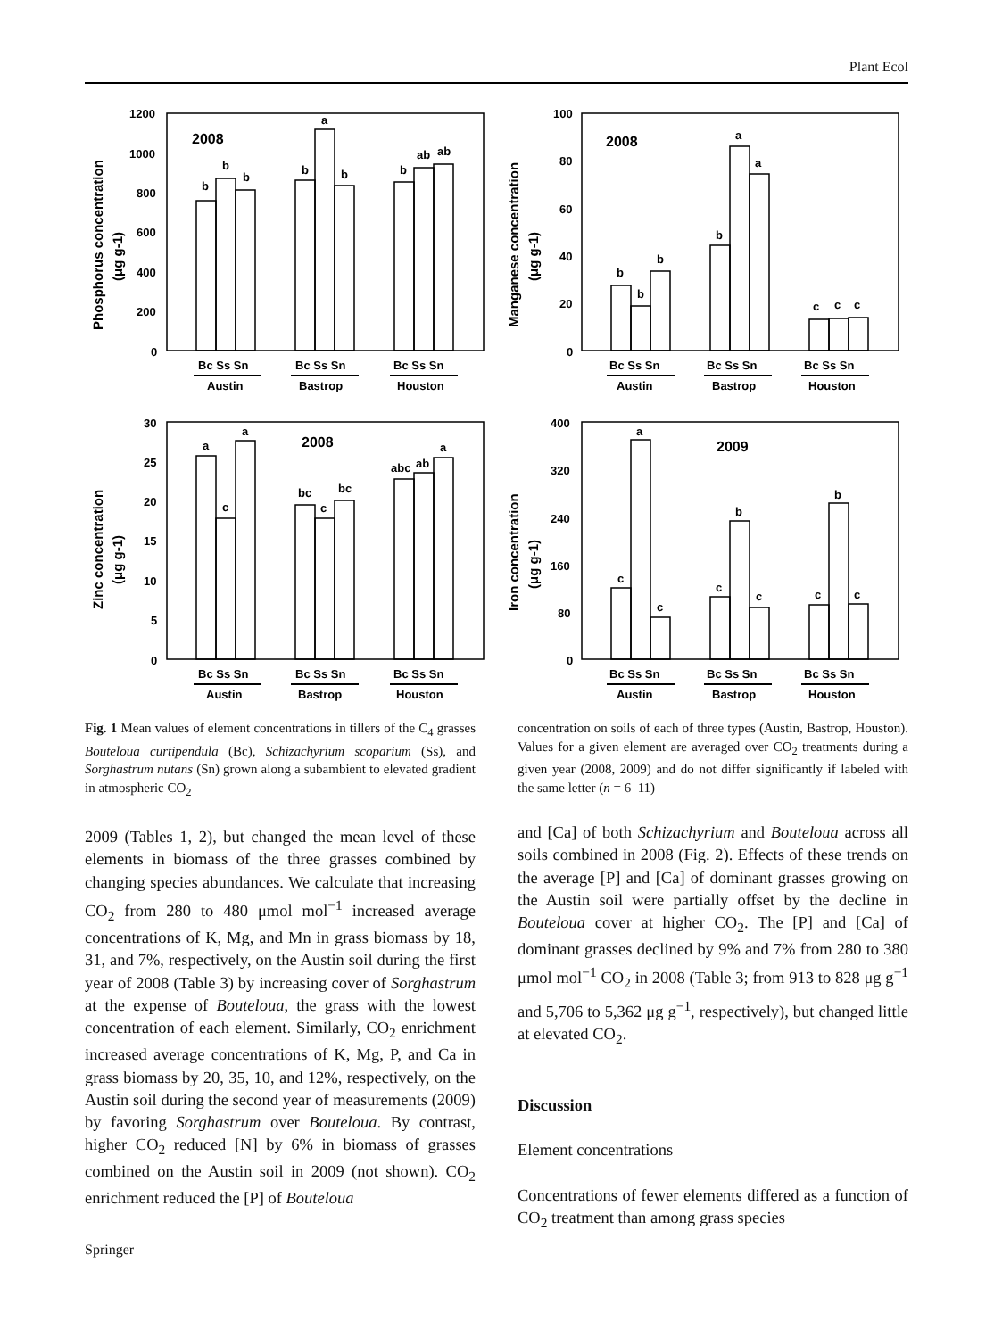Plant Ecol
2008
2008
2008
2009
1200
1000
800
600
400
200
0
100
80
60
40
20
0
30
25
20
15
10
5
0
400
320
240
160
80
0
b
b
b
b
a
b
b
ab
ab
b
b
b
b
a
a
c
c
c
a
c
a
bc
c
bc
abc
ab
a
c
a
c
c
b
c
c
b
c
Bc Ss Sn
Bc Ss Sn
Bc Ss Sn
Bc Ss Sn
Bc Ss Sn
Bc Ss Sn
Bc Ss Sn
Bc Ss Sn
Bc Ss Sn
Bc Ss Sn
Bc Ss Sn
Bc Ss Sn
Austin
Bastrop
Houston
Austin
Bastrop
Houston
Austin
Bastrop
Houston
Austin
Bastrop
Houston
Phosphorus concentration
(μg g-1)
Manganese concentration
(μg g-1)
Zinc concentration
(μg g-1)
Iron concentration
(μg g-1)
Fig. 1 Mean values of element concentrations in tillers of the C<sub>4</sub> grasses Bouteloua curtipendula (Bc), Schizachyrium scoparium (Ss), and Sorghastrum nutans (Sn) grown along a subambient to elevated gradient in atmospheric CO<sub>2</sub>
2009 (Tables 1, 2), but changed the mean level of these elements in biomass of the three grasses combined by changing species abundances. We calculate that increasing CO<sub>2</sub> from 280 to 480 μmol mol<sup>−1</sup> increased average concentrations of K, Mg, and Mn in grass biomass by 18, 31, and 7%, respectively, on the Austin soil during the first year of 2008 (Table 3) by increasing cover of Sorghastrum at the expense of Bouteloua, the grass with the lowest concentration of each element. Similarly, CO<sub>2</sub> enrichment increased average concentrations of K, Mg, P, and Ca in grass biomass by 20, 35, 10, and 12%, respectively, on the Austin soil during the second year of measurements (2009) by favoring Sorghastrum over Bouteloua. By contrast, higher CO<sub>2</sub> reduced [N] by 6% in biomass of grasses combined on the Austin soil in 2009 (not shown). CO<sub>2</sub> enrichment reduced the [P] of Bouteloua
concentration on soils of each of three types (Austin, Bastrop, Houston). Values for a given element are averaged over CO<sub>2</sub> treatments during a given year (2008, 2009) and do not differ significantly if labeled with the same letter (n = 6–11)
and [Ca] of both Schizachyrium and Bouteloua across all soils combined in 2008 (Fig. 2). Effects of these trends on the average [P] and [Ca] of dominant grasses growing on the Austin soil were partially offset by the decline in Bouteloua cover at higher CO<sub>2</sub>. The [P] and [Ca] of dominant grasses declined by 9% and 7% from 280 to 380 μmol mol<sup>−1</sup> CO<sub>2</sub> in 2008 (Table 3; from 913 to 828 μg g<sup>−1</sup> and 5,706 to 5,362 μg g<sup>−1</sup>, respectively), but changed little at elevated CO<sub>2</sub>.
Discussion
Element concentrations
Concentrations of fewer elements differed as a function of CO<sub>2</sub> treatment than among grass species
Springer